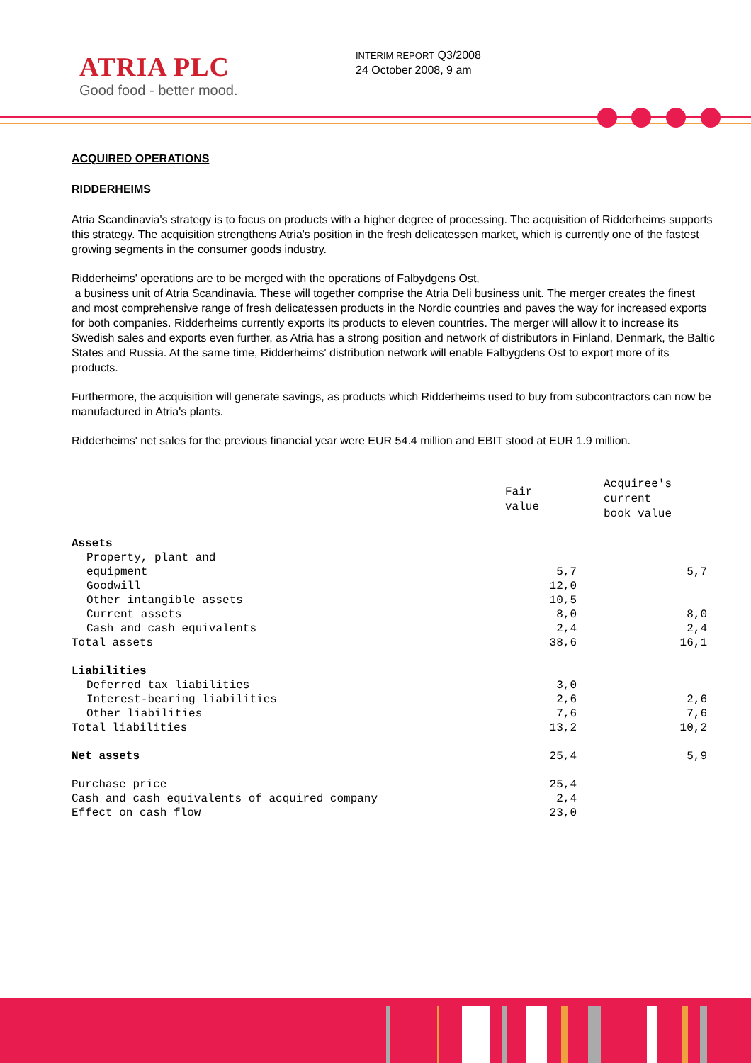ATRIA PLC
Good food - better mood.
INTERIM REPORT Q3/2008
24 October 2008, 9 am
ACQUIRED OPERATIONS
RIDDERHEIMS
Atria Scandinavia's strategy is to focus on products with a higher degree of processing. The acquisition of Ridderheims supports this strategy. The acquisition strengthens Atria's position in the fresh delicatessen market, which is currently one of the fastest growing segments in the consumer goods industry.
Ridderheims' operations are to be merged with the operations of Falbydgens Ost,
a business unit of Atria Scandinavia. These will together comprise the Atria Deli business unit. The merger creates the finest and most comprehensive range of fresh delicatessen products in the Nordic countries and paves the way for increased exports for both companies. Ridderheims currently exports its products to eleven countries. The merger will allow it to increase its Swedish sales and exports even further, as Atria has a strong position and network of distributors in Finland, Denmark, the Baltic States and Russia. At the same time, Ridderheims' distribution network will enable Falbygdens Ost to export more of its products.
Furthermore, the acquisition will generate savings, as products which Ridderheims used to buy from subcontractors can now be manufactured in Atria's plants.
Ridderheims' net sales for the previous financial year were EUR 54.4 million and EBIT stood at EUR 1.9 million.
| | Fair value | Acquiree's current book value |
| --- | --- | --- |
| Assets | | |
| Property, plant and equipment | 5,7 | 5,7 |
| Goodwill | 12,0 | |
| Other intangible assets | 10,5 | |
| Current assets | 8,0 | 8,0 |
| Cash and cash equivalents | 2,4 | 2,4 |
| Total assets | 38,6 | 16,1 |
| Liabilities | | |
| Deferred tax liabilities | 3,0 | |
| Interest-bearing liabilities | 2,6 | 2,6 |
| Other liabilities | 7,6 | 7,6 |
| Total liabilities | 13,2 | 10,2 |
| Net assets | 25,4 | 5,9 |
| Purchase price | 25,4 | |
| Cash and cash equivalents of acquired company | 2,4 | |
| Effect on cash flow | 23,0 | |